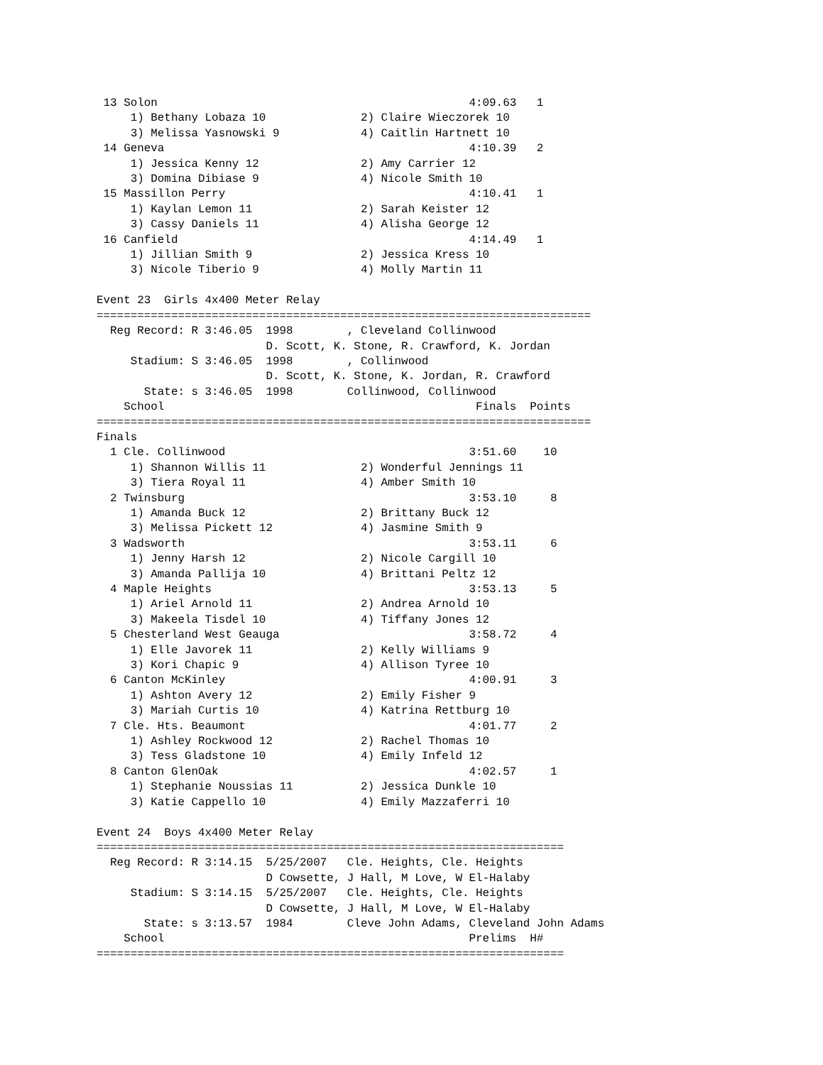13 Solon                                              4:09.63   1  
     1) Bethany Lobaza 10              2) Claire Wieczorek 10            
     3) Melissa Yasnowski 9            4) Caitlin Hartnett 10            
 14 Geneva                                             4:10.39   2  
     1) Jessica Kenny 12               2) Amy Carrier 12                 
     3) Domina Dibiase 9               4) Nicole Smith 10                
 15 Massillon Perry                                    4:10.41   1  
     1) Kaylan Lemon 11                2) Sarah Keister 12               
     3) Cassy Daniels 11               4) Alisha George 12               
 16 Canfield                                           4:14.49   1  
     1) Jillian Smith 9                2) Jessica Kress 10               
     3) Nicole Tiberio 9               4) Molly Martin 11                

Event 23  Girls 4x400 Meter Relay
=========================================================================
  Reg Record: R 3:46.05  1998        , Cleveland Collinwood              
                         D. Scott, K. Stone, R. Crawford, K. Jordan
     Stadium: S 3:46.05  1998        , Collinwood                        
                         D. Scott, K. Stone, K. Jordan, R. Crawford
       State: s 3:46.05  1998        Collinwood, Collinwood              
    School                                              Finals  Points 
=========================================================================
Finals
  1 Cle. Collinwood                                    3:51.60    10  
     1) Shannon Willis 11              2) Wonderful Jennings 11          
     3) Tiera Royal 11                 4) Amber Smith 10                 
  2 Twinsburg                                          3:53.10     8  
     1) Amanda Buck 12                 2) Brittany Buck 12               
     3) Melissa Pickett 12             4) Jasmine Smith 9                
  3 Wadsworth                                          3:53.11     6  
     1) Jenny Harsh 12                 2) Nicole Cargill 10              
     3) Amanda Pallija 10              4) Brittani Peltz 12              
  4 Maple Heights                                      3:53.13     5  
     1) Ariel Arnold 11                2) Andrea Arnold 10               
     3) Makeela Tisdel 10              4) Tiffany Jones 12               
  5 Chesterland West Geauga                            3:58.72     4  
     1) Elle Javorek 11                2) Kelly Williams 9               
     3) Kori Chapic 9                  4) Allison Tyree 10               
  6 Canton McKinley                                    4:00.91     3  
     1) Ashton Avery 12                2) Emily Fisher 9                 
     3) Mariah Curtis 10               4) Katrina Rettburg 10            
  7 Cle. Hts. Beaumont                                 4:01.77     2  
     1) Ashley Rockwood 12             2) Rachel Thomas 10               
     3) Tess Gladstone 10              4) Emily Infeld 12                
  8 Canton GlenOak                                     4:02.57     1  
     1) Stephanie Noussias 11          2) Jessica Dunkle 10              
     3) Katie Cappello 10              4) Emily Mazzaferri 10            

Event 24  Boys 4x400 Meter Relay
=====================================================================
  Reg Record: R 3:14.15  5/25/2007   Cle. Heights, Cle. Heights          
                         D Cowsette, J Hall, M Love, W El-Halaby
     Stadium: S 3:14.15  5/25/2007   Cle. Heights, Cle. Heights          
                         D Cowsette, J Hall, M Love, W El-Halaby
       State: s 3:13.57  1984        Cleve John Adams, Cleveland John Adams
    School                                             Prelims  H# 
=====================================================================